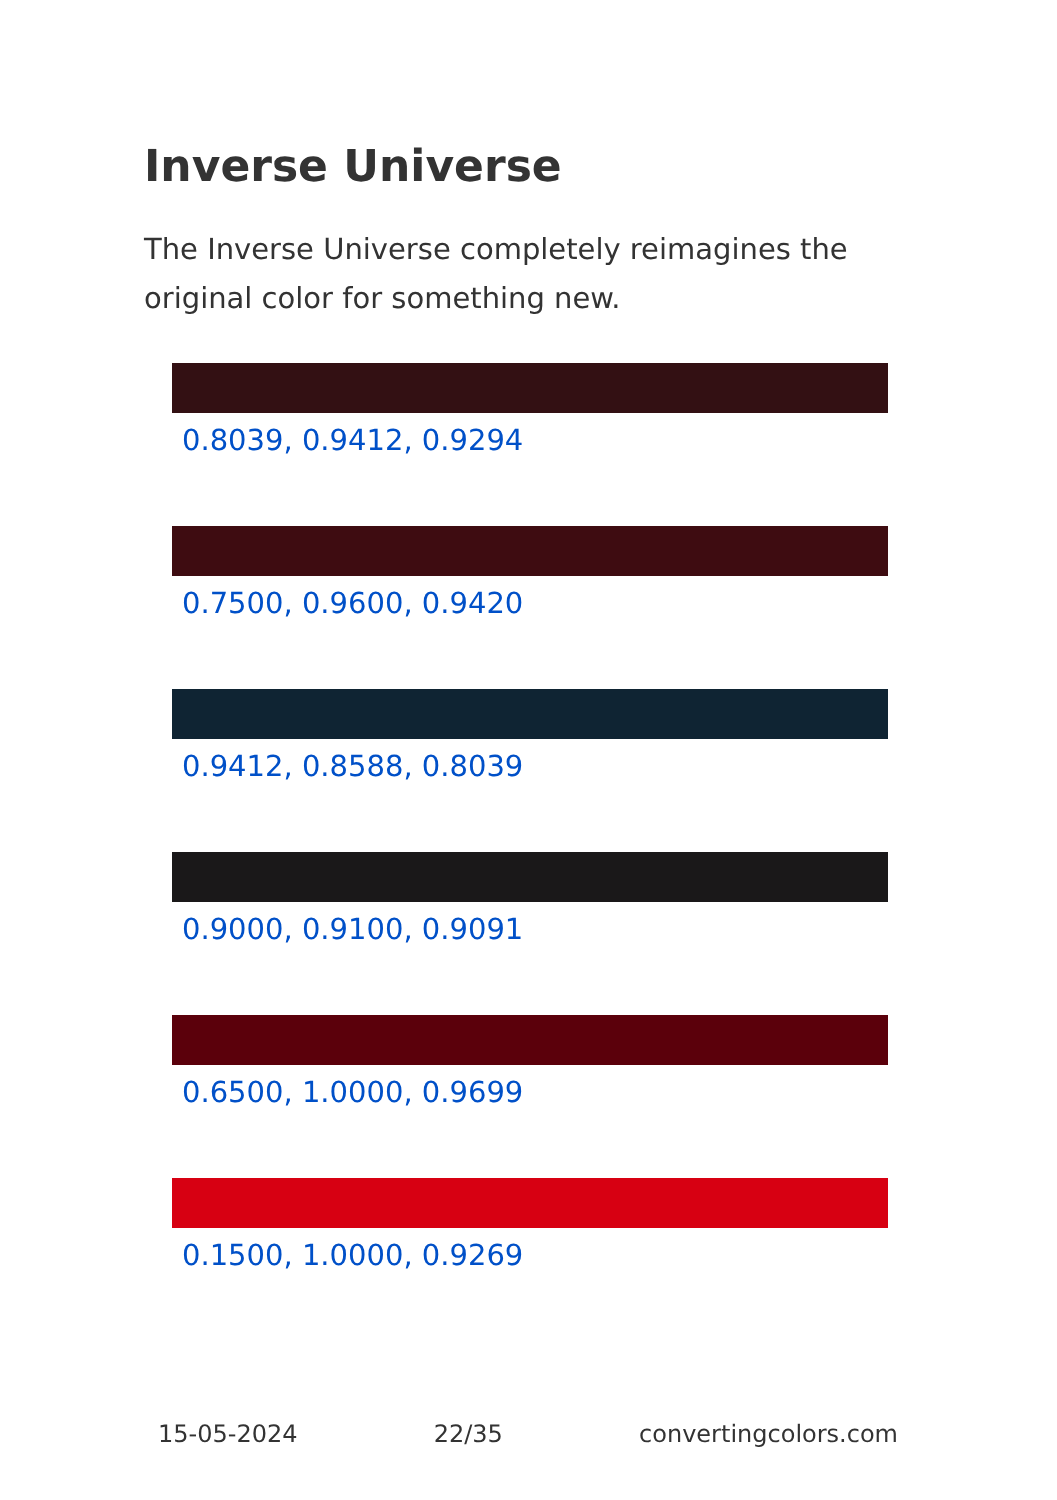Inverse Universe
The Inverse Universe completely reimagines the original color for something new.
0.8039, 0.9412, 0.9294
0.7500, 0.9600, 0.9420
0.9412, 0.8588, 0.8039
0.9000, 0.9100, 0.9091
0.6500, 1.0000, 0.9699
0.1500, 1.0000, 0.9269
15-05-2024 22/35 convertingcolors.com